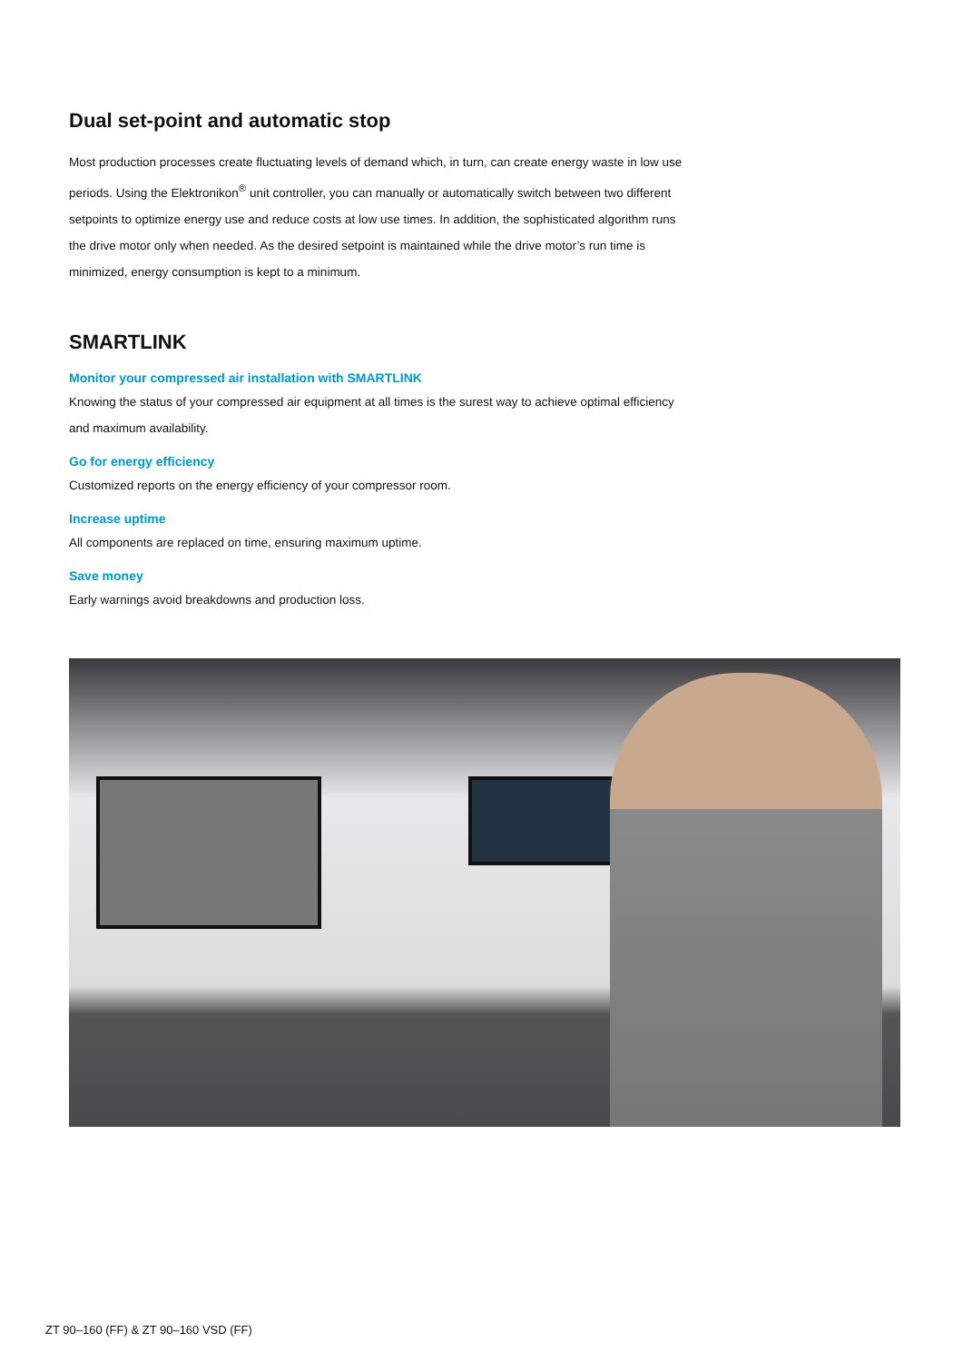Dual set-point and automatic stop
Most production processes create fluctuating levels of demand which, in turn, can create energy waste in low use periods. Using the Elektronikon<sup>®</sup> unit controller, you can manually or automatically switch between two different setpoints to optimize energy use and reduce costs at low use times. In addition, the sophisticated algorithm runs the drive motor only when needed. As the desired setpoint is maintained while the drive motor’s run time is minimized, energy consumption is kept to a minimum.
SMARTLINK
Monitor your compressed air installation with SMARTLINK
Knowing the status of your compressed air equipment at all times is the surest way to achieve optimal efficiency and maximum availability.
Go for energy efficiency
Customized reports on the energy efficiency of your compressor room.
Increase uptime
All components are replaced on time, ensuring maximum uptime.
Save money
Early warnings avoid breakdowns and production loss.
ZT 90–160 (FF) & ZT 90–160 VSD (FF)